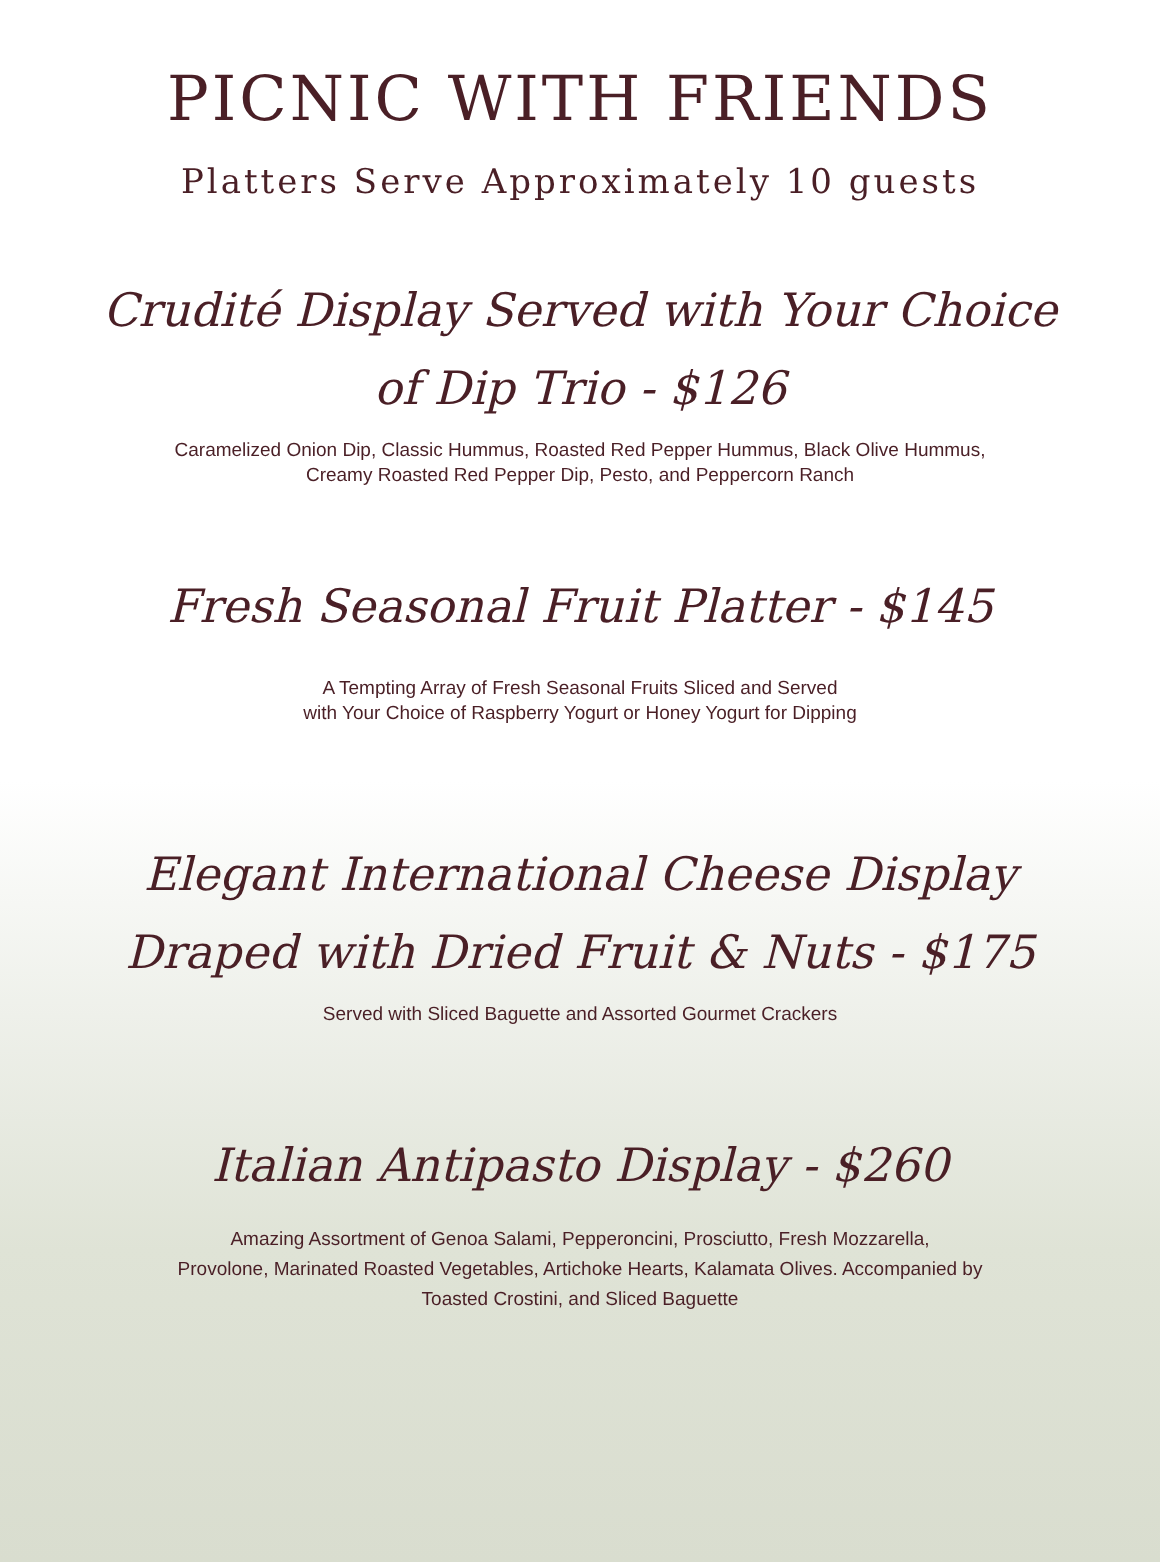PICNIC WITH FRIENDS
Platters Serve Approximately 10 guests
Crudité Display Served with Your Choice
of Dip Trio - $126
Caramelized Onion Dip, Classic Hummus, Roasted Red Pepper Hummus, Black Olive Hummus,
Creamy Roasted Red Pepper Dip, Pesto, and Peppercorn Ranch
Fresh Seasonal Fruit Platter - $145
A Tempting Array of Fresh Seasonal Fruits Sliced and Served
with Your Choice of Raspberry Yogurt or Honey Yogurt for Dipping
Elegant International Cheese Display
Draped with Dried Fruit & Nuts - $175
Served with Sliced Baguette and Assorted Gourmet Crackers
Italian Antipasto Display - $260
Amazing Assortment of Genoa Salami, Pepperoncini, Prosciutto, Fresh Mozzarella,
Provolone, Marinated Roasted Vegetables, Artichoke Hearts, Kalamata Olives. Accompanied by
Toasted Crostini, and Sliced Baguette